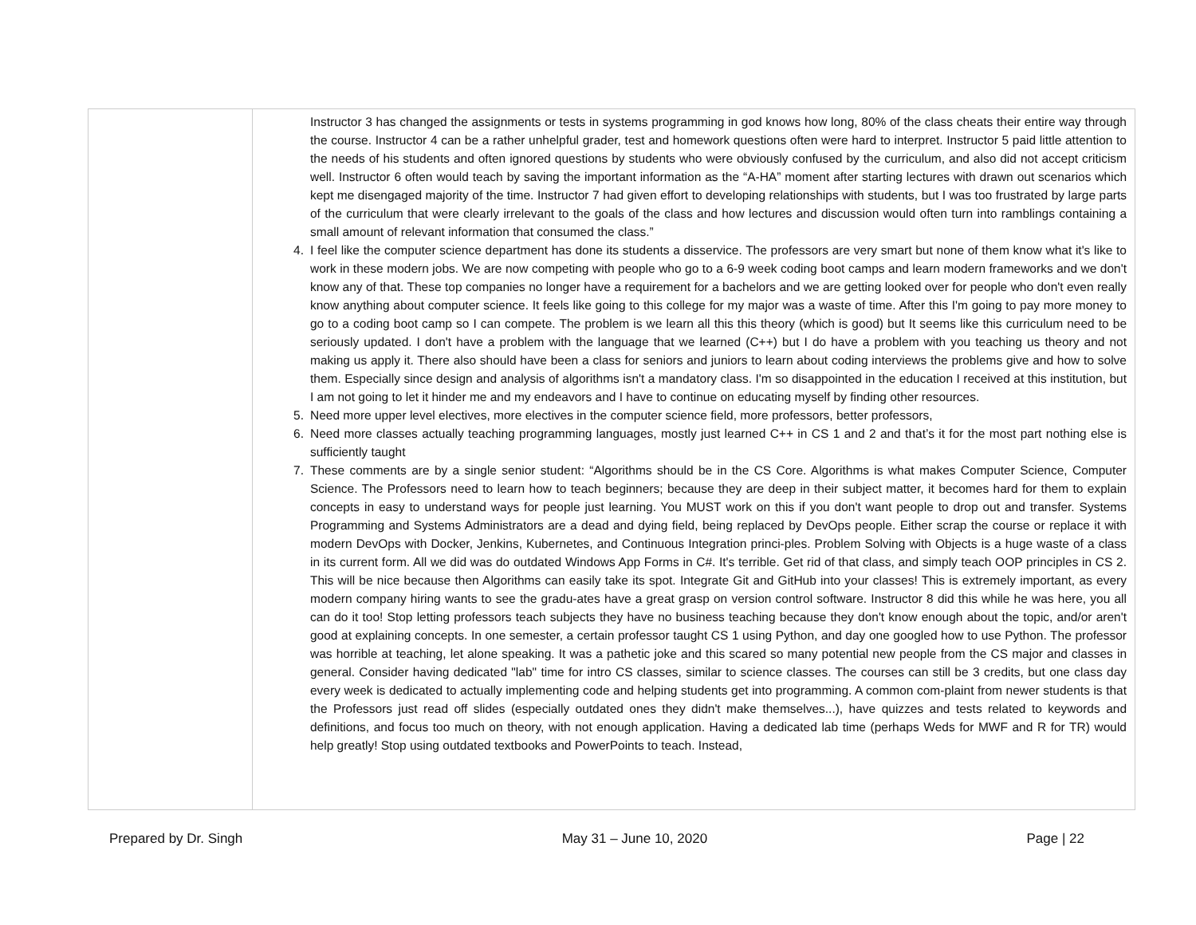| | Instructor 3 has changed the assignments or tests in systems programming in god knows how long, 80% of the class cheats their entire way through the course. Instructor 4 can be a rather unhelpful grader, test and homework questions often were hard to interpret. Instructor 5 paid little attention to the needs of his students and often ignored questions by students who were obviously confused by the curriculum, and also did not accept criticism well. Instructor 6 often would teach by saving the important information as the “A-HA” moment after starting lectures with drawn out scenarios which kept me disengaged majority of the time. Instructor 7 had given effort to developing relationships with students, but I was too frustrated by large parts of the curriculum that were clearly irrelevant to the goals of the class and how lectures and discussion would often turn into ramblings containing a small amount of relevant information that consumed the class.” 4. I feel like the computer science department has done its students a disservice. The professors are very smart but none of them know what it's like to work in these modern jobs. We are now competing with people who go to a 6-9 week coding boot camps and learn modern frameworks and we don't know any of that. These top companies no longer have a requirement for a bachelors and we are getting looked over for people who don't even really know anything about computer science. It feels like going to this college for my major was a waste of time. After this I'm going to pay more money to go to a coding boot camp so I can compete. The problem is we learn all this this theory (which is good) but It seems like this curriculum need to be seriously updated. I don't have a problem with the language that we learned (C++) but I do have a problem with you teaching us theory and not making us apply it. There also should have been a class for seniors and juniors to learn about coding interviews the problems give and how to solve them. Especially since design and analysis of algorithms isn't a mandatory class. I'm so disappointed in the education I received at this institution, but I am not going to let it hinder me and my endeavors and I have to continue on educating myself by finding other resources. 5. Need more upper level electives, more electives in the computer science field, more professors, better professors, 6. Need more classes actually teaching programming languages, mostly just learned C++ in CS 1 and 2 and that’s it for the most part nothing else is sufficiently taught 7. These comments are by a single senior student: “Algorithms should be in the CS Core. Algorithms is what makes Computer Science, Computer Science. The Professors need to learn how to teach beginners; because they are deep in their subject matter, it becomes hard for them to explain concepts in easy to understand ways for people just learning. You MUST work on this if you don't want people to drop out and transfer. Systems Programming and Systems Administrators are a dead and dying field, being replaced by DevOps people. Either scrap the course or replace it with modern DevOps with Docker, Jenkins, Kubernetes, and Continuous Integration princi-ples. Problem Solving with Objects is a huge waste of a class in its current form. All we did was do outdated Windows App Forms in C#. It's terrible. Get rid of that class, and simply teach OOP principles in CS 2. This will be nice because then Algorithms can easily take its spot. Integrate Git and GitHub into your classes! This is extremely important, as every modern company hiring wants to see the gradu-ates have a great grasp on version control software. Instructor 8 did this while he was here, you all can do it too! Stop letting professors teach subjects they have no business teaching because they don't know enough about the topic, and/or aren't good at explaining concepts. In one semester, a certain professor taught CS 1 using Python, and day one googled how to use Python. The professor was horrible at teaching, let alone speaking. It was a pathetic joke and this scared so many potential new people from the CS major and classes in general. Consider having dedicated "lab" time for intro CS classes, similar to science classes. The courses can still be 3 credits, but one class day every week is dedicated to actually implementing code and helping students get into programming. A common com-plaint from newer students is that the Professors just read off slides (especially outdated ones they didn't make themselves...), have quizzes and tests related to keywords and definitions, and focus too much on theory, with not enough application. Having a dedicated lab time (perhaps Weds for MWF and R for TR) would help greatly! Stop using outdated textbooks and PowerPoints to teach. Instead, |
Prepared by Dr. Singh May 31 – June 10, 2020 Page | 22